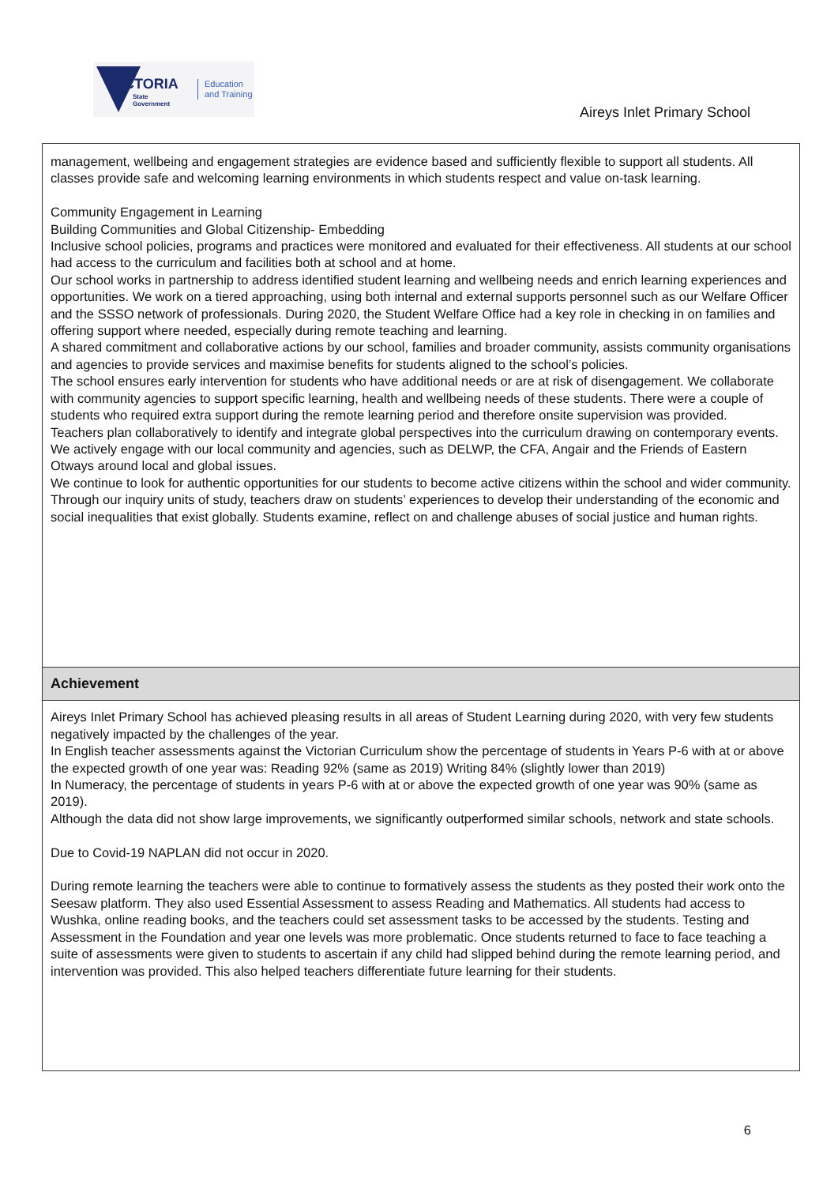VICTORIA
State
Government
Education
and Training
Aireys Inlet Primary School
management, wellbeing and engagement strategies are evidence based and sufficiently flexible to support all students. All classes provide safe and welcoming learning environments in which students respect and value on-task learning.
Community Engagement in Learning
Building Communities and Global Citizenship- Embedding
Inclusive school policies, programs and practices were monitored and evaluated for their effectiveness. All students at our school had access to the curriculum and facilities both at school and at home.
Our school works in partnership to address identified student learning and wellbeing needs and enrich learning experiences and opportunities. We work on a tiered approaching, using both internal and external supports personnel such as our Welfare Officer and the SSSO network of professionals. During 2020, the Student Welfare Office had a key role in checking in on families and offering support where needed, especially during remote teaching and learning.
A shared commitment and collaborative actions by our school, families and broader community, assists community organisations and agencies to provide services and maximise benefits for students aligned to the school’s policies.
The school ensures early intervention for students who have additional needs or are at risk of disengagement. We collaborate with community agencies to support specific learning, health and wellbeing needs of these students. There were a couple of students who required extra support during the remote learning period and therefore onsite supervision was provided.
Teachers plan collaboratively to identify and integrate global perspectives into the curriculum drawing on contemporary events. We actively engage with our local community and agencies, such as DELWP, the CFA, Angair and the Friends of Eastern Otways around local and global issues.
We continue to look for authentic opportunities for our students to become active citizens within the school and wider community.
Through our inquiry units of study, teachers draw on students’ experiences to develop their understanding of the economic and social inequalities that exist globally. Students examine, reflect on and challenge abuses of social justice and human rights.
Achievement
Aireys Inlet Primary School has achieved pleasing results in all areas of Student Learning during 2020, with very few students negatively impacted by the challenges of the year.
In English teacher assessments against the Victorian Curriculum show the percentage of students in Years P-6 with at or above the expected growth of one year was: Reading 92% (same as 2019) Writing 84% (slightly lower than 2019)
In Numeracy, the percentage of students in years P-6 with at or above the expected growth of one year was 90% (same as 2019).
Although the data did not show large improvements, we significantly outperformed similar schools, network and state schools.
Due to Covid-19 NAPLAN did not occur in 2020.
During remote learning the teachers were able to continue to formatively assess the students as they posted their work onto the Seesaw platform. They also used Essential Assessment to assess Reading and Mathematics. All students had access to Wushka, online reading books, and the teachers could set assessment tasks to be accessed by the students. Testing and Assessment in the Foundation and year one levels was more problematic. Once students returned to face to face teaching a suite of assessments were given to students to ascertain if any child had slipped behind during the remote learning period, and intervention was provided. This also helped teachers differentiate future learning for their students.
6